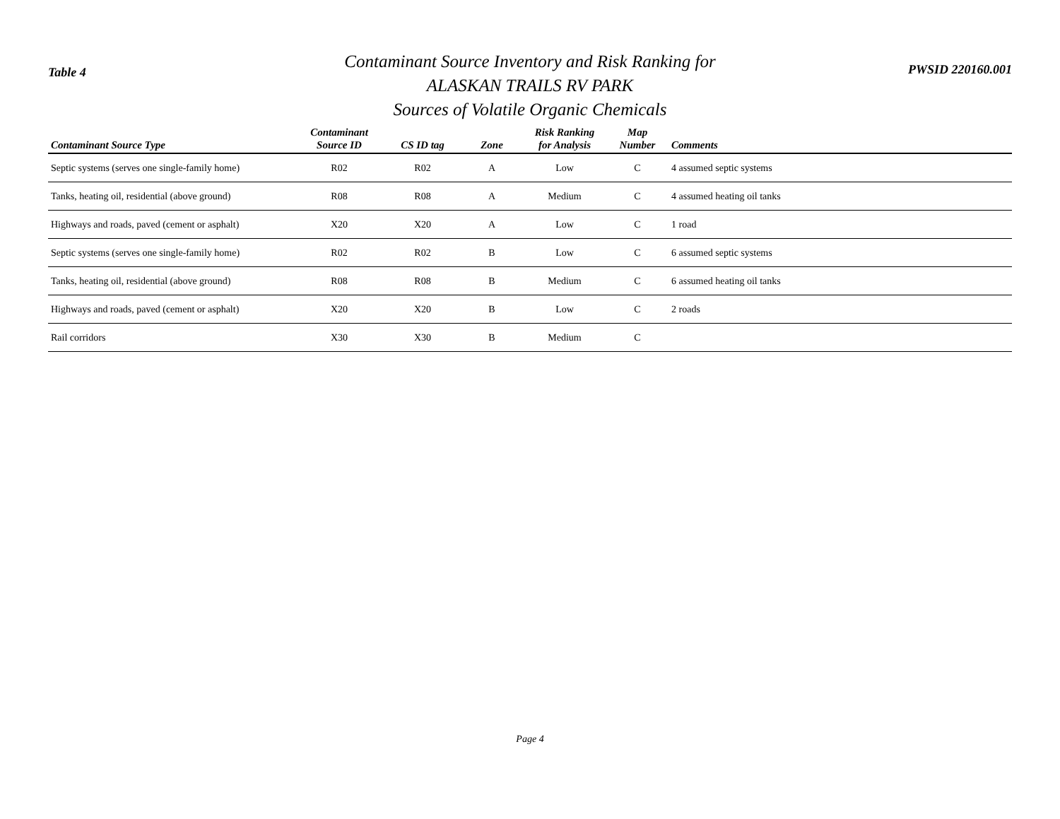Table 4
Contaminant Source Inventory and Risk Ranking for
ALASKAN TRAILS RV PARK
Sources of Volatile Organic Chemicals
PWSID 220160.001
| Contaminant Source Type | Contaminant Source ID | CS ID tag | Zone | Risk Ranking for Analysis | Map Number | Comments |
| --- | --- | --- | --- | --- | --- | --- |
| Septic systems (serves one single-family home) | R02 | R02 | A | Low | C | 4 assumed septic systems |
| Tanks, heating oil, residential (above ground) | R08 | R08 | A | Medium | C | 4 assumed heating oil tanks |
| Highways and roads, paved (cement or asphalt) | X20 | X20 | A | Low | C | 1 road |
| Septic systems (serves one single-family home) | R02 | R02 | B | Low | C | 6 assumed septic systems |
| Tanks, heating oil, residential (above ground) | R08 | R08 | B | Medium | C | 6 assumed heating oil tanks |
| Highways and roads, paved (cement or asphalt) | X20 | X20 | B | Low | C | 2 roads |
| Rail corridors | X30 | X30 | B | Medium | C | |
Page 4